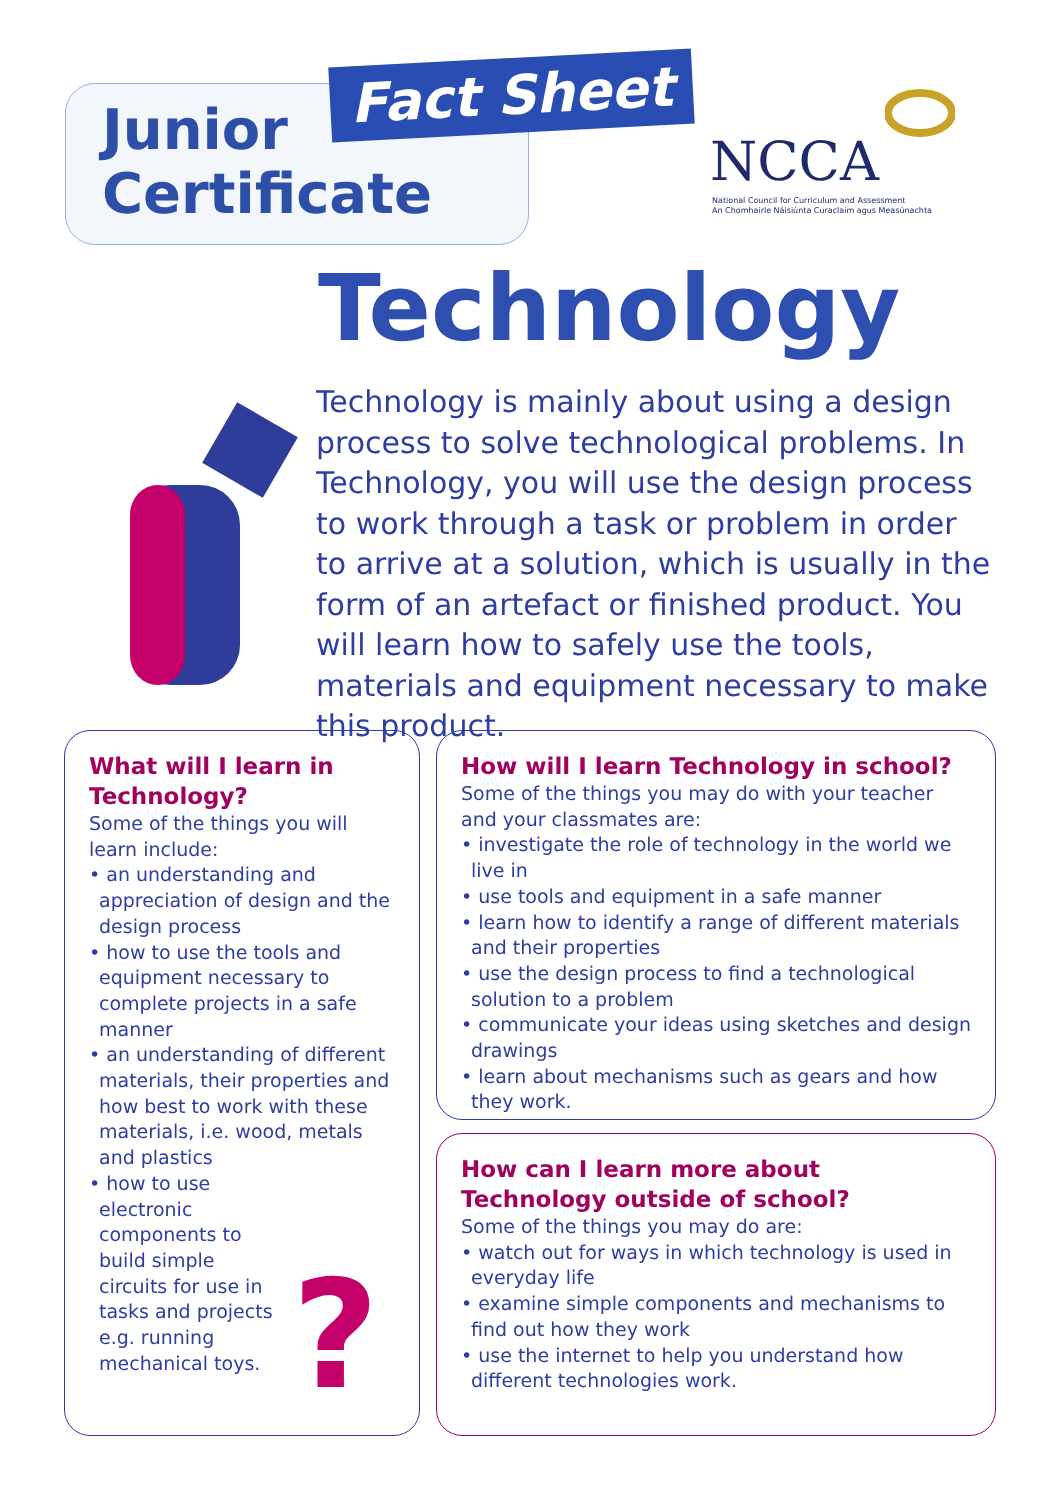Junior
Certificate
Fact Sheet
NCCA
National Council for Curriculum and Assessment
An Chomhairle Náisiúnta Curaclaim agus Measúnachta
Technology
Technology is mainly about using a design process to solve technological problems. In Technology, you will use the design process to work through a task or problem in order to arrive at a solution, which is usually in the form of an artefact or finished product. You will learn how to safely use the tools, materials and equipment necessary to make this product.
What will I learn in Technology?
Some of the things you will learn include:
• an understanding and appreciation of design and the design process
• how to use the tools and equipment necessary to complete projects in a safe manner
• an understanding of different materials, their properties and how best to work with these materials, i.e. wood, metals and plastics
• how to use electronic components to build simple circuits for use in tasks and projects e.g. running mechanical toys.
?
How will I learn Technology in school?
Some of the things you may do with your teacher and your classmates are:
• investigate the role of technology in the world we live in
• use tools and equipment in a safe manner
• learn how to identify a range of different materials and their properties
• use the design process to find a technological solution to a problem
• communicate your ideas using sketches and design drawings
• learn about mechanisms such as gears and how they work.
How can I learn more about Technology outside of school?
Some of the things you may do are:
• watch out for ways in which technology is used in everyday life
• examine simple components and mechanisms to find out how they work
• use the internet to help you understand how different technologies work.